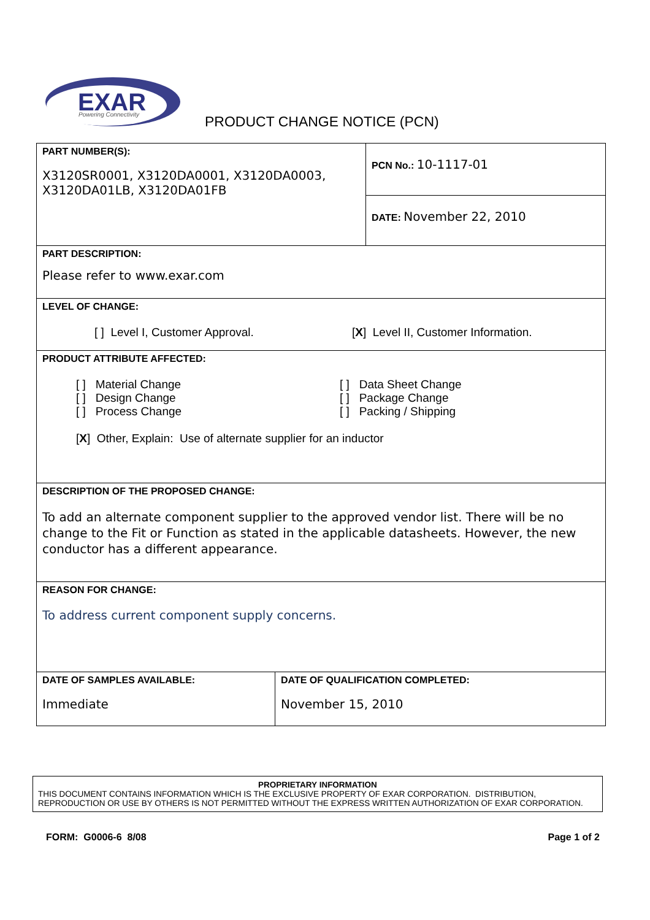EXAR
Powering Connectivity
PRODUCT CHANGE NOTICE (PCN)
| PART NUMBER(S): X3120SR0001, X3120DA0001, X3120DA0003, X3120DA01LB, X3120DA01FB | | PCN No.: 10-1117-01 |
| | | DATE: November 22, 2010 |
| PART DESCRIPTION: Please refer to www.exar.com | | |
| LEVEL OF CHANGE: [ ] Level I, Customer Approval. [ X ] Level II, Customer Information. | | |
| PRODUCT ATTRIBUTE AFFECTED: [ ] Material Change [ ] Design Change [ ] Process Change [ ] Data Sheet Change [ ] Package Change [ ] Packing / Shipping [ X ] Other, Explain: Use of alternate supplier for an inductor | | |
| DESCRIPTION OF THE PROPOSED CHANGE: To add an alternate component supplier to the approved vendor list. There will be no change to the Fit or Function as stated in the applicable datasheets. However, the new conductor has a different appearance. | | |
| REASON FOR CHANGE: To address current component supply concerns. | | |
| DATE OF SAMPLES AVAILABLE: Immediate | DATE OF QUALIFICATION COMPLETED: November 15, 2010 | |
PROPRIETARY INFORMATION
THIS DOCUMENT CONTAINS INFORMATION WHICH IS THE EXCLUSIVE PROPERTY OF EXAR CORPORATION. DISTRIBUTION, REPRODUCTION OR USE BY OTHERS IS NOT PERMITTED WITHOUT THE EXPRESS WRITTEN AUTHORIZATION OF EXAR CORPORATION.
FORM: G0006-6 8/08 Page 1 of 2